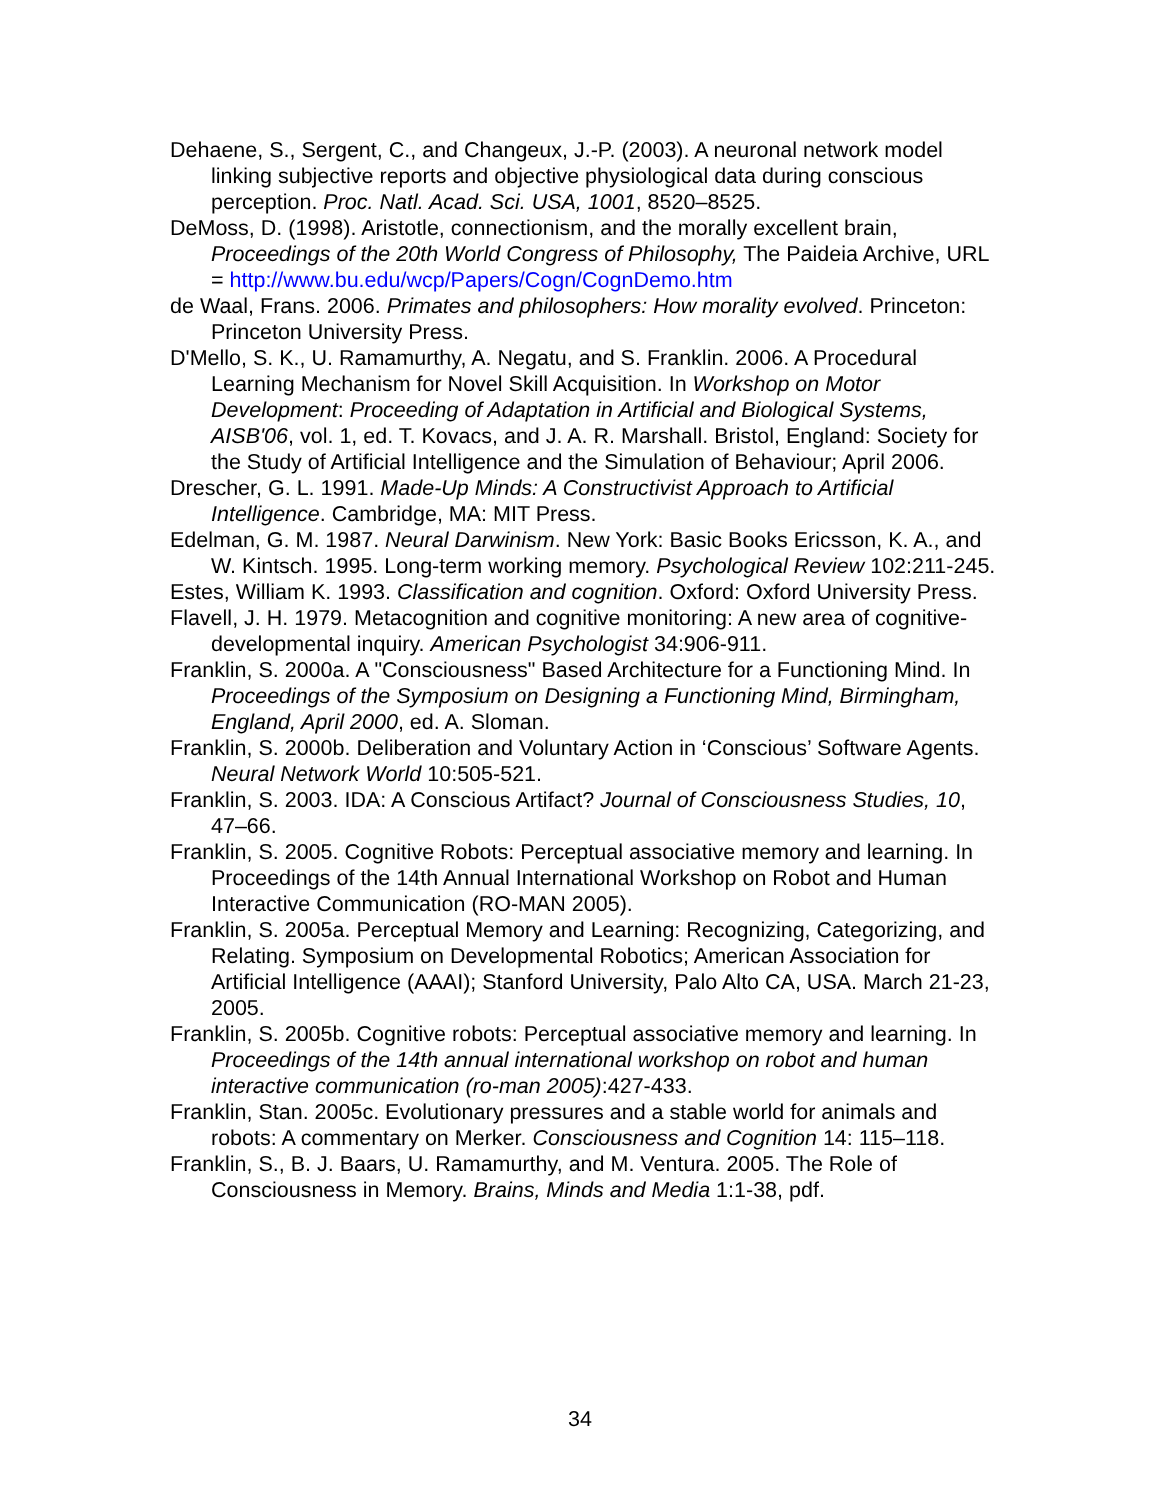Dehaene, S., Sergent, C., and Changeux, J.-P. (2003). A neuronal network model linking subjective reports and objective physiological data during conscious perception. Proc. Natl. Acad. Sci. USA, 1001, 8520–8525.
DeMoss, D. (1998). Aristotle, connectionism, and the morally excellent brain, Proceedings of the 20th World Congress of Philosophy, The Paideia Archive, URL = http://www.bu.edu/wcp/Papers/Cogn/CognDemo.htm
de Waal, Frans. 2006. Primates and philosophers: How morality evolved. Princeton: Princeton University Press.
D'Mello, S. K., U. Ramamurthy, A. Negatu, and S. Franklin. 2006. A Procedural Learning Mechanism for Novel Skill Acquisition. In Workshop on Motor Development: Proceeding of Adaptation in Artificial and Biological Systems, AISB'06, vol. 1, ed. T. Kovacs, and J. A. R. Marshall. Bristol, England: Society for the Study of Artificial Intelligence and the Simulation of Behaviour; April 2006.
Drescher, G. L. 1991. Made-Up Minds: A Constructivist Approach to Artificial Intelligence. Cambridge, MA: MIT Press.
Edelman, G. M. 1987. Neural Darwinism. New York: Basic Books Ericsson, K. A., and W. Kintsch. 1995. Long-term working memory. Psychological Review 102:211-245.
Estes, William K. 1993. Classification and cognition. Oxford: Oxford University Press.
Flavell, J. H. 1979. Metacognition and cognitive monitoring: A new area of cognitive-developmental inquiry. American Psychologist 34:906-911.
Franklin, S. 2000a. A "Consciousness" Based Architecture for a Functioning Mind. In Proceedings of the Symposium on Designing a Functioning Mind, Birmingham, England, April 2000, ed. A. Sloman.
Franklin, S. 2000b. Deliberation and Voluntary Action in ‘Conscious’ Software Agents. Neural Network World 10:505-521.
Franklin, S. 2003. IDA: A Conscious Artifact? Journal of Consciousness Studies, 10, 47–66.
Franklin, S. 2005. Cognitive Robots: Perceptual associative memory and learning. In Proceedings of the 14th Annual International Workshop on Robot and Human Interactive Communication (RO-MAN 2005).
Franklin, S. 2005a. Perceptual Memory and Learning: Recognizing, Categorizing, and Relating. Symposium on Developmental Robotics; American Association for Artificial Intelligence (AAAI); Stanford University, Palo Alto CA, USA. March 21-23, 2005.
Franklin, S. 2005b. Cognitive robots: Perceptual associative memory and learning. In Proceedings of the 14th annual international workshop on robot and human interactive communication (ro-man 2005):427-433.
Franklin, Stan. 2005c. Evolutionary pressures and a stable world for animals and robots: A commentary on Merker. Consciousness and Cognition 14: 115–118.
Franklin, S., B. J. Baars, U. Ramamurthy, and M. Ventura. 2005. The Role of Consciousness in Memory. Brains, Minds and Media 1:1-38, pdf.
34